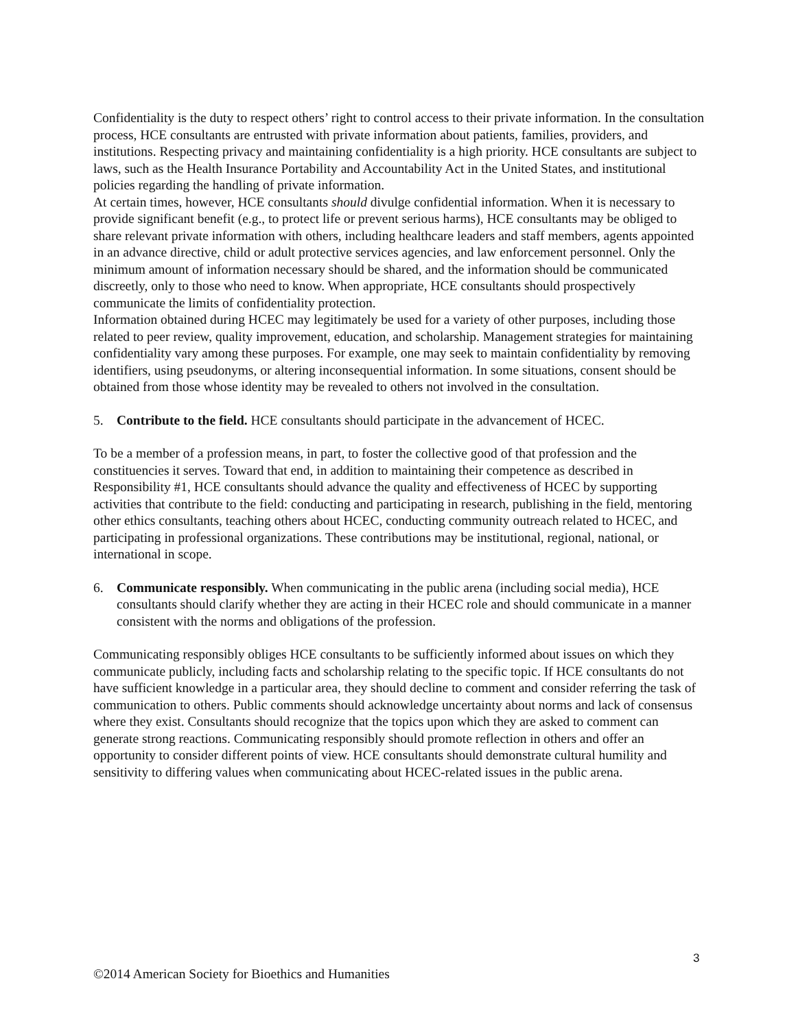Confidentiality is the duty to respect others’ right to control access to their private information. In the consultation process, HCE consultants are entrusted with private information about patients, families, providers, and institutions. Respecting privacy and maintaining confidentiality is a high priority. HCE consultants are subject to laws, such as the Health Insurance Portability and Accountability Act in the United States, and institutional policies regarding the handling of private information.
At certain times, however, HCE consultants should divulge confidential information. When it is necessary to provide significant benefit (e.g., to protect life or prevent serious harms), HCE consultants may be obliged to share relevant private information with others, including healthcare leaders and staff members, agents appointed in an advance directive, child or adult protective services agencies, and law enforcement personnel. Only the minimum amount of information necessary should be shared, and the information should be communicated discreetly, only to those who need to know. When appropriate, HCE consultants should prospectively communicate the limits of confidentiality protection.
Information obtained during HCEC may legitimately be used for a variety of other purposes, including those related to peer review, quality improvement, education, and scholarship. Management strategies for maintaining confidentiality vary among these purposes. For example, one may seek to maintain confidentiality by removing identifiers, using pseudonyms, or altering inconsequential information. In some situations, consent should be obtained from those whose identity may be revealed to others not involved in the consultation.
5. Contribute to the field. HCE consultants should participate in the advancement of HCEC.
To be a member of a profession means, in part, to foster the collective good of that profession and the constituencies it serves. Toward that end, in addition to maintaining their competence as described in Responsibility #1, HCE consultants should advance the quality and effectiveness of HCEC by supporting activities that contribute to the field: conducting and participating in research, publishing in the field, mentoring other ethics consultants, teaching others about HCEC, conducting community outreach related to HCEC, and participating in professional organizations. These contributions may be institutional, regional, national, or international in scope.
6. Communicate responsibly. When communicating in the public arena (including social media), HCE consultants should clarify whether they are acting in their HCEC role and should communicate in a manner consistent with the norms and obligations of the profession.
Communicating responsibly obliges HCE consultants to be sufficiently informed about issues on which they communicate publicly, including facts and scholarship relating to the specific topic. If HCE consultants do not have sufficient knowledge in a particular area, they should decline to comment and consider referring the task of communication to others. Public comments should acknowledge uncertainty about norms and lack of consensus where they exist. Consultants should recognize that the topics upon which they are asked to comment can generate strong reactions. Communicating responsibly should promote reflection in others and offer an opportunity to consider different points of view. HCE consultants should demonstrate cultural humility and sensitivity to differing values when communicating about HCEC-related issues in the public arena.
3
©2014 American Society for Bioethics and Humanities